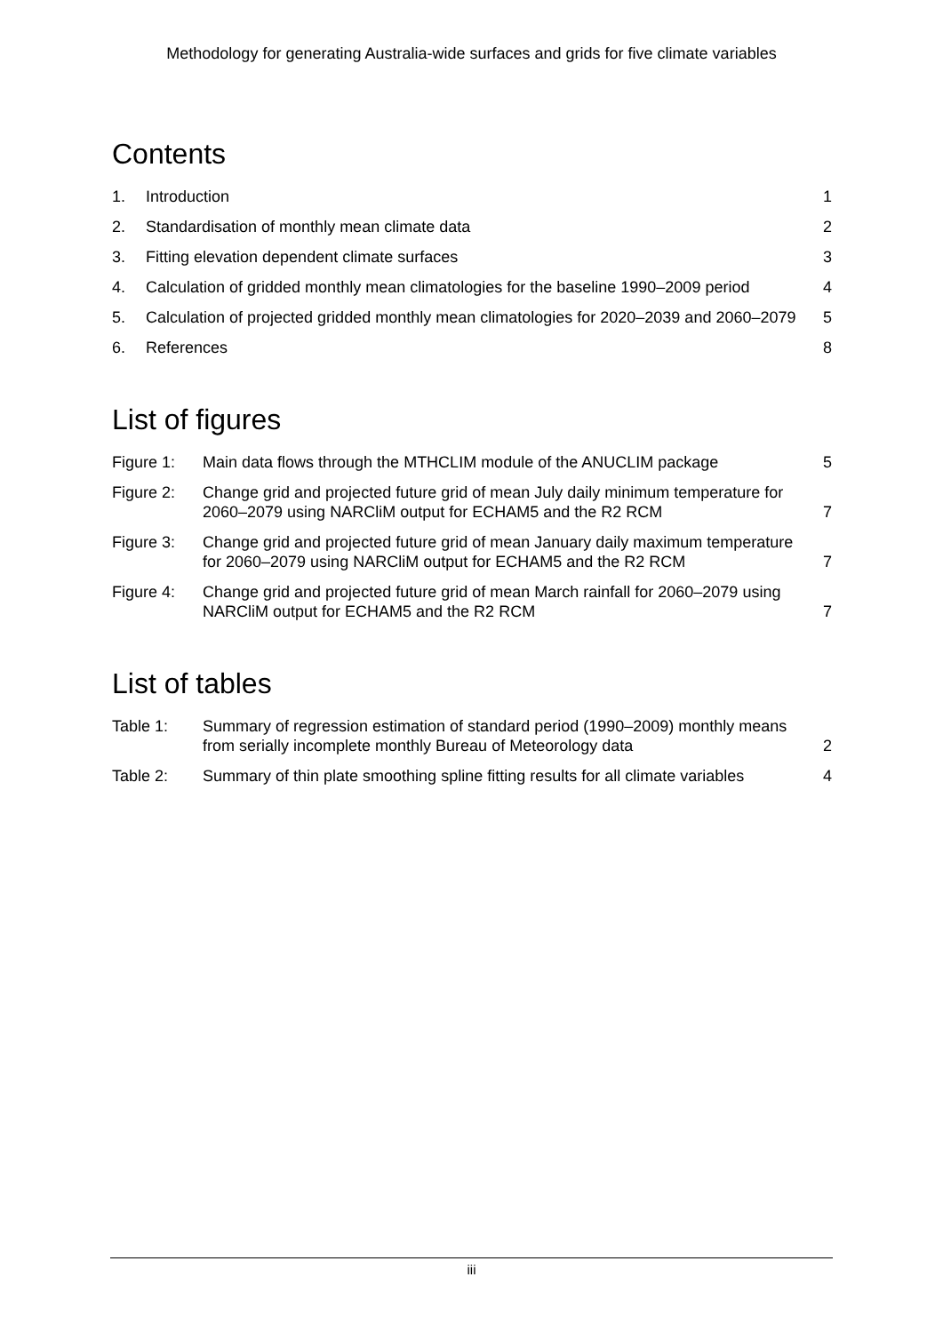Methodology for generating Australia-wide surfaces and grids for five climate variables
Contents
| 1. | Introduction | 1 |
| 2. | Standardisation of monthly mean climate data | 2 |
| 3. | Fitting elevation dependent climate surfaces | 3 |
| 4. | Calculation of gridded monthly mean climatologies for the baseline 1990–2009 period | 4 |
| 5. | Calculation of projected gridded monthly mean climatologies for 2020–2039 and 2060–2079 | 5 |
| 6. | References | 8 |
List of figures
| Figure 1: | Main data flows through the MTHCLIM module of the ANUCLIM package | 5 |
| Figure 2: | Change grid and projected future grid of mean July daily minimum temperature for 2060–2079 using NARCliM output for ECHAM5 and the R2 RCM | 7 |
| Figure 3: | Change grid and projected future grid of mean January daily maximum temperature for 2060–2079 using NARCliM output for ECHAM5 and the R2 RCM | 7 |
| Figure 4: | Change grid and projected future grid of mean March rainfall for 2060–2079 using NARCliM output for ECHAM5 and the R2 RCM | 7 |
List of tables
| Table 1: | Summary of regression estimation of standard period (1990–2009) monthly means from serially incomplete monthly Bureau of Meteorology data | 2 |
| Table 2: | Summary of thin plate smoothing spline fitting results for all climate variables | 4 |
iii